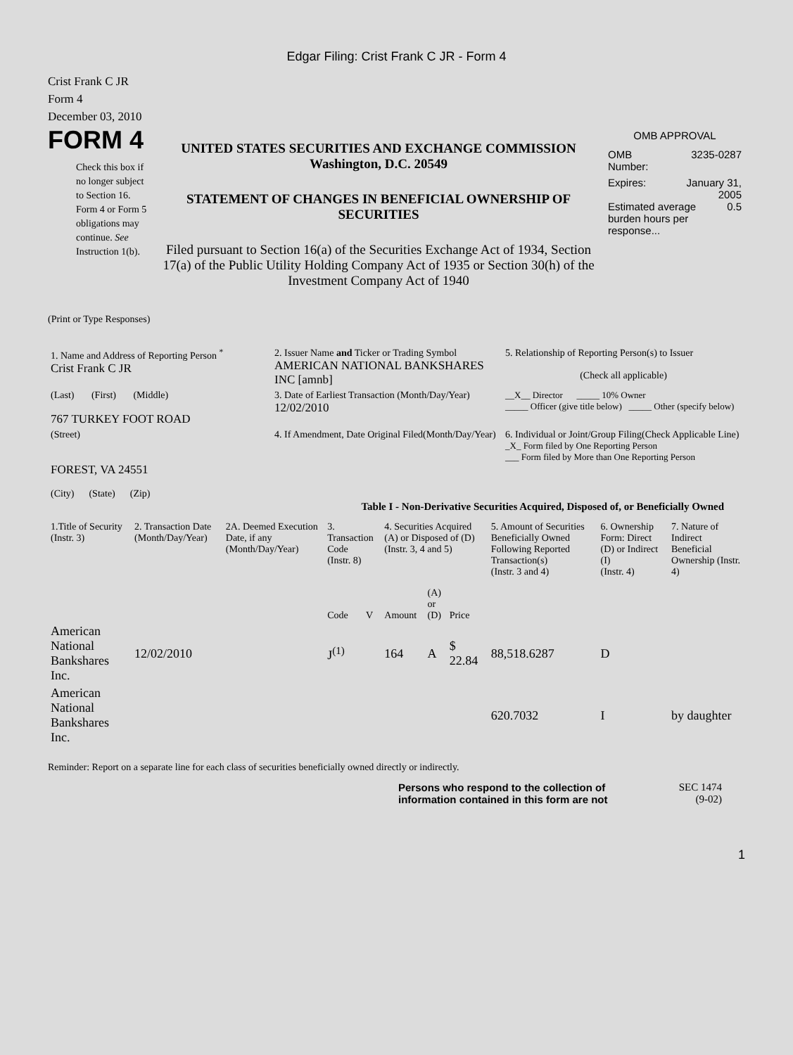Edgar Filing: Crist Frank C JR - Form 4
Crist Frank C JR
Form 4
December 03, 2010
FORM 4
Check this box if no longer subject to Section 16. Form 4 or Form 5 obligations may continue. See Instruction 1(b).
UNITED STATES SECURITIES AND EXCHANGE COMMISSION
Washington, D.C. 20549
STATEMENT OF CHANGES IN BENEFICIAL OWNERSHIP OF SECURITIES
Filed pursuant to Section 16(a) of the Securities Exchange Act of 1934, Section 17(a) of the Public Utility Holding Company Act of 1935 or Section 30(h) of the Investment Company Act of 1940
OMB APPROVAL
OMB
Number: 3235-0287
Expires: January 31,
2005
Estimated average burden hours per response... 0.5
(Print or Type Responses)
| 1. Name and Address of Reporting Person <sup>*</sup> Crist Frank C JR | 2. Issuer Name and Ticker or Trading Symbol AMERICAN NATIONAL BANKSHARES INC [amnb] | 5. Relationship of Reporting Person(s) to Issuer (Check all applicable) |
| (Last) (First) (Middle) 767 TURKEY FOOT ROAD | 3. Date of Earliest Transaction (Month/Day/Year) 12/02/2010 | __X__ Director _____ 10% Owner _____ Officer (give title below) _____ Other (specify below) |
| (Street) FOREST, VA 24551 (City) (State) (Zip) | 4. If Amendment, Date Original Filed(Month/Day/Year) | 6. Individual or Joint/Group Filing(Check Applicable Line) _X_ Form filed by One Reporting Person ___ Form filed by More than One Reporting Person |
Table I - Non-Derivative Securities Acquired, Disposed of, or Beneficially Owned
| 1.Title of Security (Instr. 3) | 2. Transaction Date (Month/Day/Year) | 2A. Deemed Execution Date, if any (Month/Day/Year) | 3. Transaction Code (Instr. 8) | | 4. Securities Acquired (A) or Disposed of (D) (Instr. 3, 4 and 5) | | | 5. Amount of Securities Beneficially Owned Following Reported Transaction(s) (Instr. 3 and 4) | 6. Ownership Form: Direct (D) or Indirect (I) (Instr. 4) | 7. Nature of Indirect Beneficial Ownership (Instr. 4) |
| --- | --- | --- | --- | --- | --- | --- | --- | --- | --- | --- |
| | | | Code | V | Amount | (A) or (D) | Price | | | |
| American National Bankshares Inc. | 12/02/2010 | | J<sup>(1)</sup> | | 164 | A | $ 22.84 | 88,518.6287 | D | |
| American National Bankshares Inc. | | | | | | | | 620.7032 | I | by daughter |
Reminder: Report on a separate line for each class of securities beneficially owned directly or indirectly.
Persons who respond to the collection of information contained in this form are not
SEC 1474
(9-02)
1